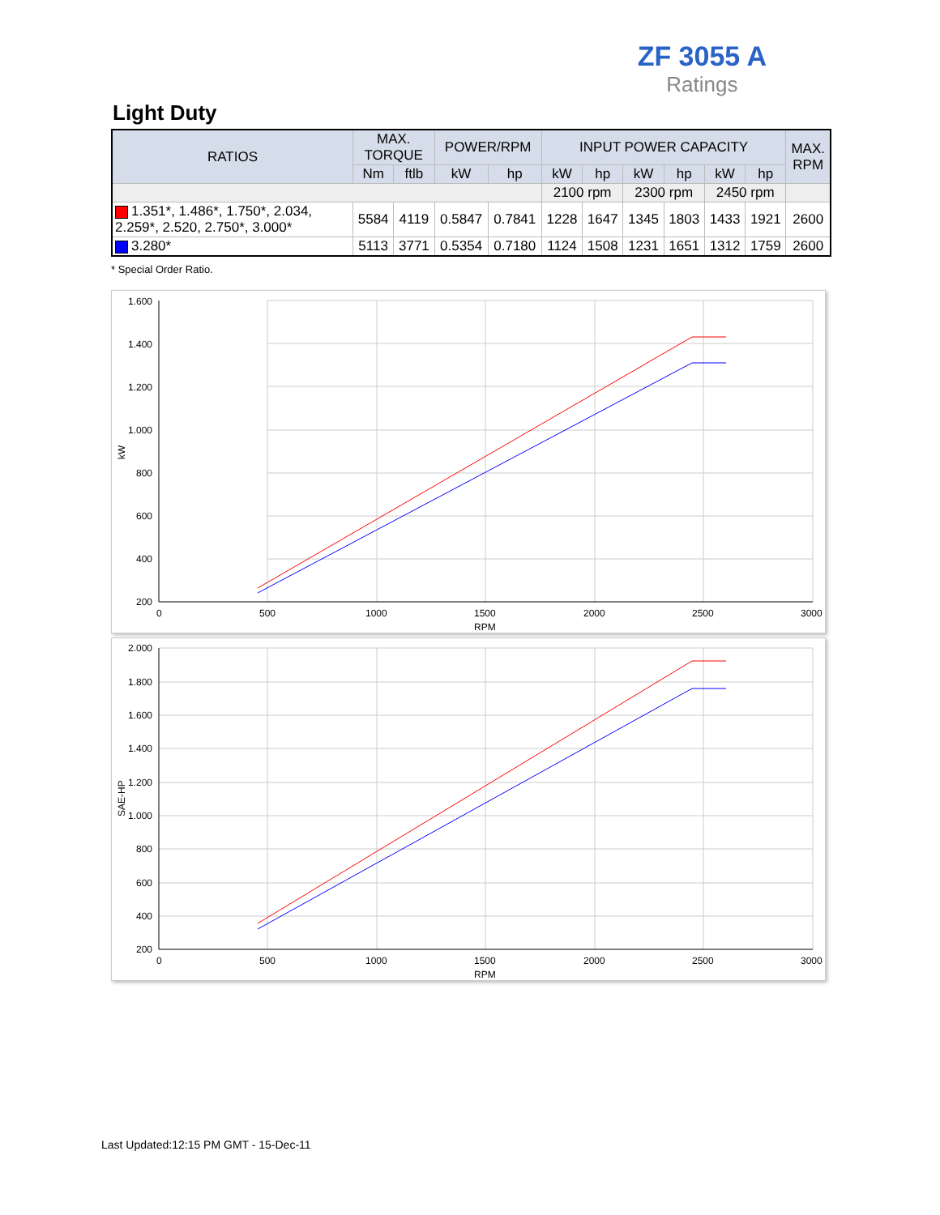ZF 3055 A
Ratings
Light Duty
| RATIOS | MAX. TORQUE | | POWER/RPM | | INPUT POWER CAPACITY | | | | | | MAX. RPM |
| --- | --- | --- | --- | --- | --- | --- | --- | --- | --- | --- | --- |
| | Nm | ftlb | kW | hp | kW | hp | kW | hp | kW | hp | |
| | | | | | 2100 rpm | | 2300 rpm | | 2450 rpm | | |
| 1.351*, 1.486*, 1.750*, 2.034, 2.259*, 2.520, 2.750*, 3.000* | 5584 | 4119 | 0.5847 | 0.7841 | 1228 | 1647 | 1345 | 1803 | 1433 | 1921 | 2600 |
| 3.280* | 5113 | 3771 | 0.5354 | 0.7180 | 1124 | 1508 | 1231 | 1651 | 1312 | 1759 | 2600 |
* Special Order Ratio.
1.600
1.400
1.200
1.000
800
600
400
200
0
500
1000
1500
2000
2500
3000
RPM
kW
2.000
1.800
1.600
1.400
1.200
1.000
800
600
400
200
0
500
1000
1500
2000
2500
3000
RPM
SAE-HP
Last Updated:12:15 PM GMT - 15-Dec-11